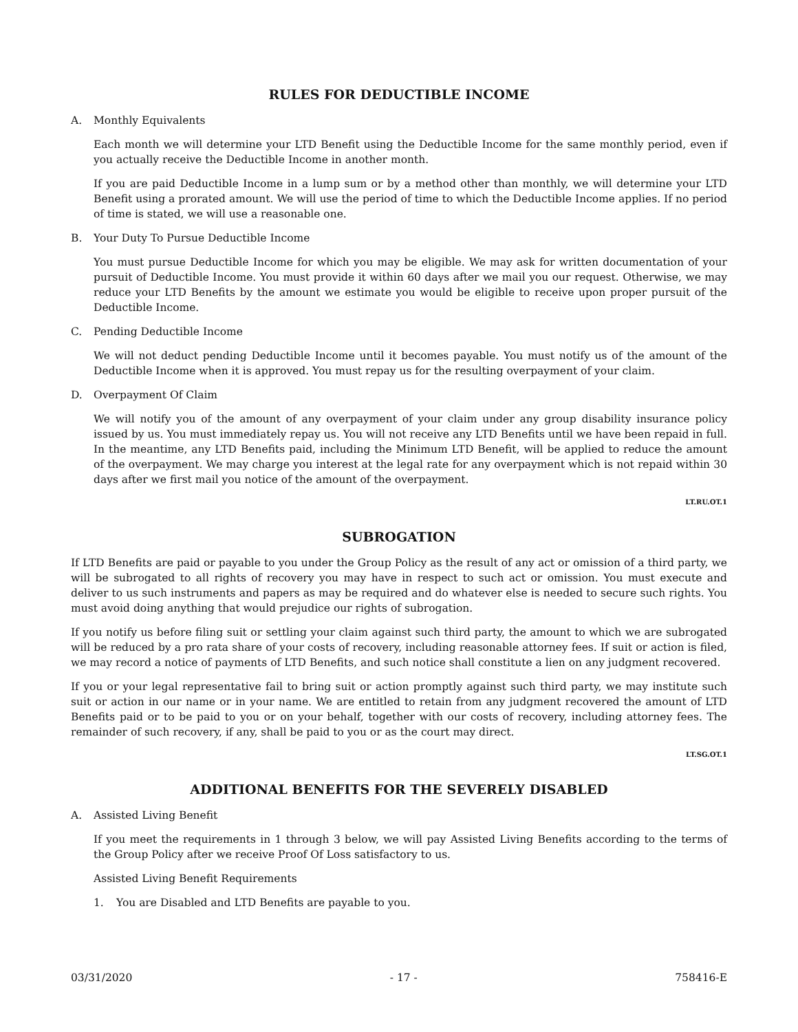RULES FOR DEDUCTIBLE INCOME
A. Monthly Equivalents
Each month we will determine your LTD Benefit using the Deductible Income for the same monthly period, even if you actually receive the Deductible Income in another month.
If you are paid Deductible Income in a lump sum or by a method other than monthly, we will determine your LTD Benefit using a prorated amount. We will use the period of time to which the Deductible Income applies. If no period of time is stated, we will use a reasonable one.
B. Your Duty To Pursue Deductible Income
You must pursue Deductible Income for which you may be eligible. We may ask for written documentation of your pursuit of Deductible Income. You must provide it within 60 days after we mail you our request. Otherwise, we may reduce your LTD Benefits by the amount we estimate you would be eligible to receive upon proper pursuit of the Deductible Income.
C. Pending Deductible Income
We will not deduct pending Deductible Income until it becomes payable. You must notify us of the amount of the Deductible Income when it is approved. You must repay us for the resulting overpayment of your claim.
D. Overpayment Of Claim
We will notify you of the amount of any overpayment of your claim under any group disability insurance policy issued by us. You must immediately repay us. You will not receive any LTD Benefits until we have been repaid in full. In the meantime, any LTD Benefits paid, including the Minimum LTD Benefit, will be applied to reduce the amount of the overpayment. We may charge you interest at the legal rate for any overpayment which is not repaid within 30 days after we first mail you notice of the amount of the overpayment.
LT.RU.OT.1
SUBROGATION
If LTD Benefits are paid or payable to you under the Group Policy as the result of any act or omission of a third party, we will be subrogated to all rights of recovery you may have in respect to such act or omission. You must execute and deliver to us such instruments and papers as may be required and do whatever else is needed to secure such rights. You must avoid doing anything that would prejudice our rights of subrogation.
If you notify us before filing suit or settling your claim against such third party, the amount to which we are subrogated will be reduced by a pro rata share of your costs of recovery, including reasonable attorney fees. If suit or action is filed, we may record a notice of payments of LTD Benefits, and such notice shall constitute a lien on any judgment recovered.
If you or your legal representative fail to bring suit or action promptly against such third party, we may institute such suit or action in our name or in your name. We are entitled to retain from any judgment recovered the amount of LTD Benefits paid or to be paid to you or on your behalf, together with our costs of recovery, including attorney fees. The remainder of such recovery, if any, shall be paid to you or as the court may direct.
LT.SG.OT.1
ADDITIONAL BENEFITS FOR THE SEVERELY DISABLED
A. Assisted Living Benefit
If you meet the requirements in 1 through 3 below, we will pay Assisted Living Benefits according to the terms of the Group Policy after we receive Proof Of Loss satisfactory to us.
Assisted Living Benefit Requirements
1. You are Disabled and LTD Benefits are payable to you.
03/31/2020 - 17 - 758416-E